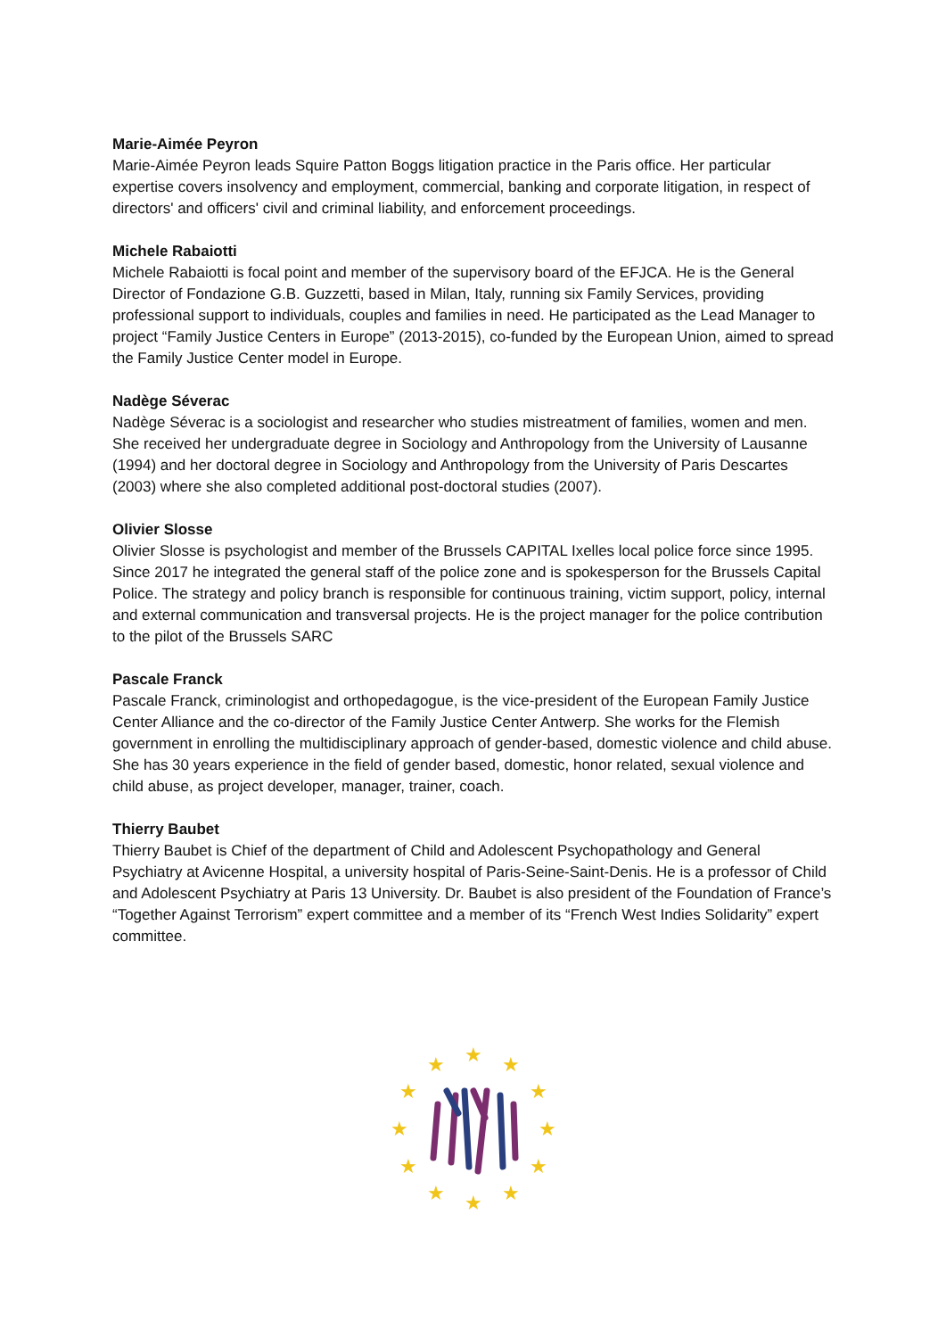Marie-Aimée Peyron
Marie-Aimée Peyron leads Squire Patton Boggs litigation practice in the Paris office. Her particular expertise covers insolvency and employment, commercial, banking and corporate litigation, in respect of directors' and officers' civil and criminal liability, and enforcement proceedings.
Michele Rabaiotti
Michele Rabaiotti is focal point and member of the supervisory board of the EFJCA. He is the General Director of Fondazione G.B. Guzzetti, based in Milan, Italy, running six Family Services, providing professional support to individuals, couples and families in need. He participated as the Lead Manager to project “Family Justice Centers in Europe” (2013-2015), co-funded by the European Union, aimed to spread the Family Justice Center model in Europe.
Nadège Séverac
Nadège Séverac is a sociologist and researcher who studies mistreatment of families, women and men. She received her undergraduate degree in Sociology and Anthropology from the University of Lausanne (1994) and her doctoral degree in Sociology and Anthropology from the University of Paris Descartes (2003) where she also completed additional post-doctoral studies (2007).
Olivier Slosse
Olivier Slosse is psychologist and member of the Brussels CAPITAL Ixelles local police force since 1995. Since 2017 he integrated the general staff of the police zone and is spokesperson for the Brussels Capital Police. The strategy and policy branch is responsible for continuous training, victim support, policy, internal and external communication and transversal projects. He is the project manager for the police contribution to the pilot of the Brussels SARC
Pascale Franck
Pascale Franck, criminologist and orthopedagogue, is the vice-president of the European Family Justice Center Alliance and the co-director of the Family Justice Center Antwerp. She works for the Flemish government in enrolling the multidisciplinary approach of gender-based, domestic violence and child abuse. She has 30 years experience in the field of gender based, domestic, honor related, sexual violence and child abuse, as project developer, manager, trainer, coach.
Thierry Baubet
Thierry Baubet is Chief of the department of Child and Adolescent Psychopathology and General Psychiatry at Avicenne Hospital, a university hospital of Paris-Seine-Saint-Denis. He is a professor of Child and Adolescent Psychiatry at Paris 13 University. Dr. Baubet is also president of the Foundation of France’s “Together Against Terrorism” expert committee and a member of its “French West Indies Solidarity” expert committee.
★
★
★
★
★
★
★
★
★
★
★
★